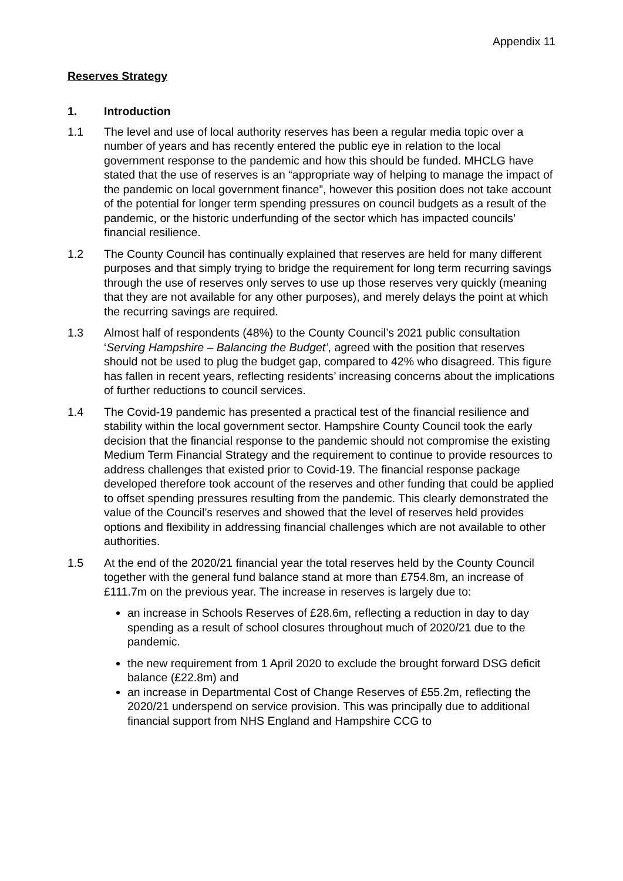Appendix 11
Reserves Strategy
1. Introduction
1.1 The level and use of local authority reserves has been a regular media topic over a number of years and has recently entered the public eye in relation to the local government response to the pandemic and how this should be funded. MHCLG have stated that the use of reserves is an “appropriate way of helping to manage the impact of the pandemic on local government finance”, however this position does not take account of the potential for longer term spending pressures on council budgets as a result of the pandemic, or the historic underfunding of the sector which has impacted councils’ financial resilience.
1.2 The County Council has continually explained that reserves are held for many different purposes and that simply trying to bridge the requirement for long term recurring savings through the use of reserves only serves to use up those reserves very quickly (meaning that they are not available for any other purposes), and merely delays the point at which the recurring savings are required.
1.3 Almost half of respondents (48%) to the County Council’s 2021 public consultation ‘Serving Hampshire – Balancing the Budget’, agreed with the position that reserves should not be used to plug the budget gap, compared to 42% who disagreed. This figure has fallen in recent years, reflecting residents’ increasing concerns about the implications of further reductions to council services.
1.4 The Covid-19 pandemic has presented a practical test of the financial resilience and stability within the local government sector. Hampshire County Council took the early decision that the financial response to the pandemic should not compromise the existing Medium Term Financial Strategy and the requirement to continue to provide resources to address challenges that existed prior to Covid-19. The financial response package developed therefore took account of the reserves and other funding that could be applied to offset spending pressures resulting from the pandemic. This clearly demonstrated the value of the Council’s reserves and showed that the level of reserves held provides options and flexibility in addressing financial challenges which are not available to other authorities.
1.5 At the end of the 2020/21 financial year the total reserves held by the County Council together with the general fund balance stand at more than £754.8m, an increase of £111.7m on the previous year. The increase in reserves is largely due to:
an increase in Schools Reserves of £28.6m, reflecting a reduction in day to day spending as a result of school closures throughout much of 2020/21 due to the pandemic.
the new requirement from 1 April 2020 to exclude the brought forward DSG deficit balance (£22.8m) and
an increase in Departmental Cost of Change Reserves of £55.2m, reflecting the 2020/21 underspend on service provision. This was principally due to additional financial support from NHS England and Hampshire CCG to